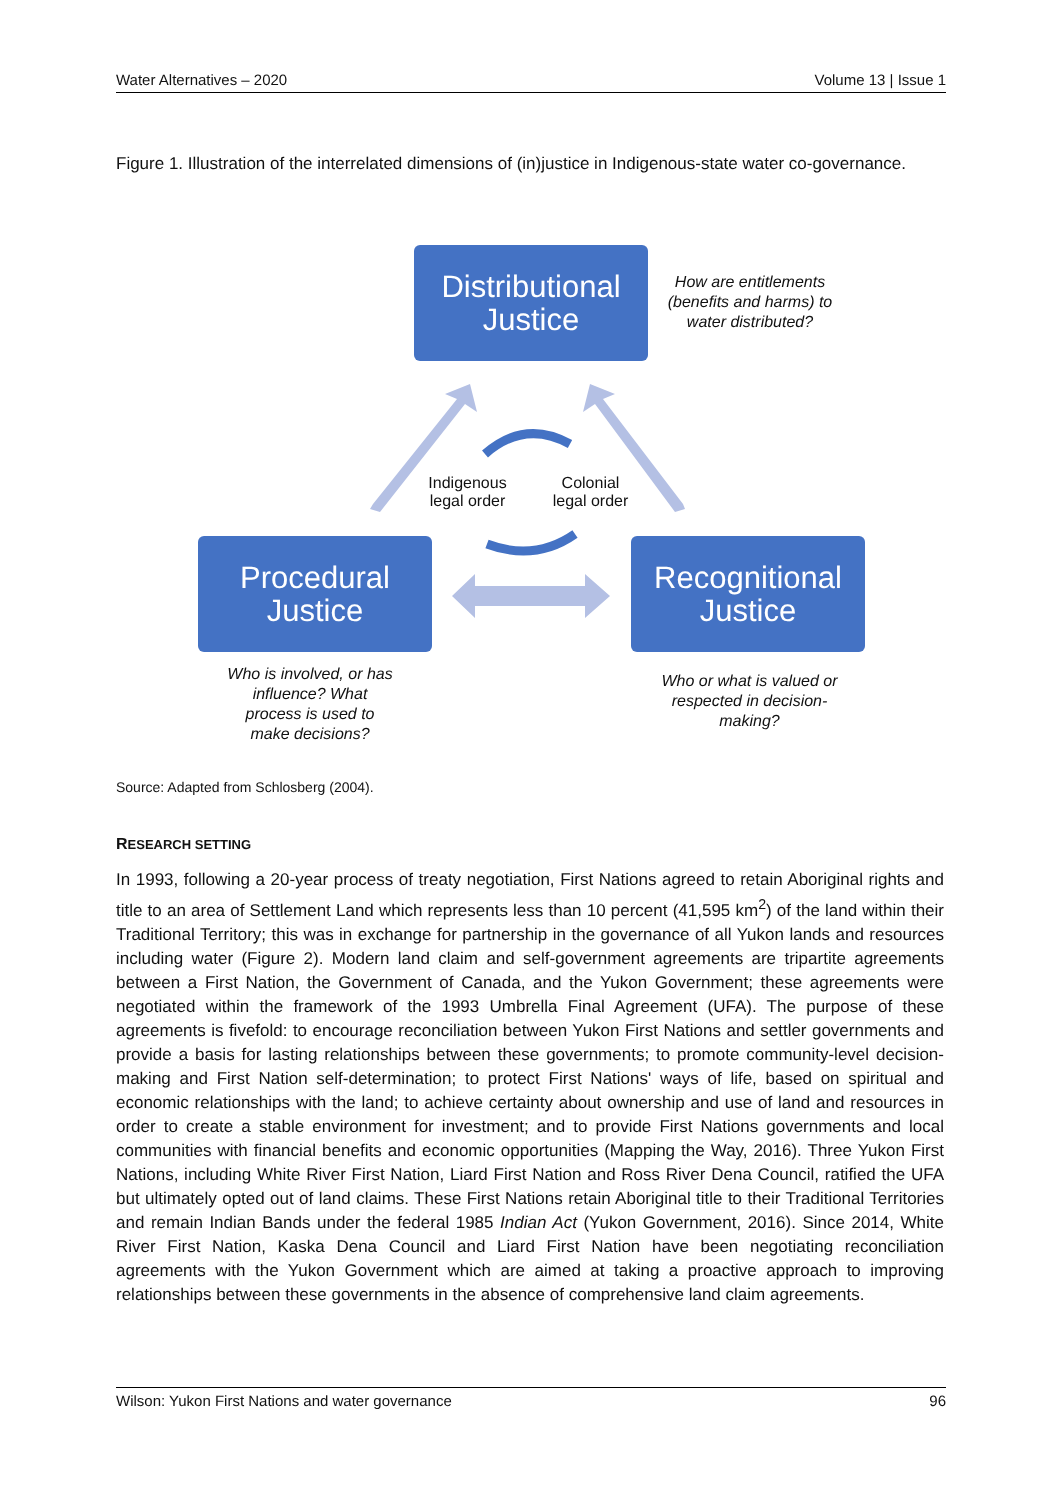Water Alternatives – 2020 Volume 13 | Issue 1
Figure 1. Illustration of the interrelated dimensions of (in)justice in Indigenous-state water co-governance.
Distributional
Justice
How are entitlements (benefits and harms) to water distributed?
Indigenous legal order
Colonial legal order
Procedural
Justice
Recognitional
Justice
Who is involved, or has influence? What process is used to make decisions?
Who or what is valued or respected in decision-making?
Source: Adapted from Schlosberg (2004).
RESEARCH SETTING
In 1993, following a 20-year process of treaty negotiation, First Nations agreed to retain Aboriginal rights and title to an area of Settlement Land which represents less than 10 percent (41,595 km<sup>2</sup>) of the land within their Traditional Territory; this was in exchange for partnership in the governance of all Yukon lands and resources including water (Figure 2). Modern land claim and self-government agreements are tripartite agreements between a First Nation, the Government of Canada, and the Yukon Government; these agreements were negotiated within the framework of the 1993 Umbrella Final Agreement (UFA). The purpose of these agreements is fivefold: to encourage reconciliation between Yukon First Nations and settler governments and provide a basis for lasting relationships between these governments; to promote community-level decision-making and First Nation self-determination; to protect First Nations' ways of life, based on spiritual and economic relationships with the land; to achieve certainty about ownership and use of land and resources in order to create a stable environment for investment; and to provide First Nations governments and local communities with financial benefits and economic opportunities (Mapping the Way, 2016). Three Yukon First Nations, including White River First Nation, Liard First Nation and Ross River Dena Council, ratified the UFA but ultimately opted out of land claims. These First Nations retain Aboriginal title to their Traditional Territories and remain Indian Bands under the federal 1985 Indian Act (Yukon Government, 2016). Since 2014, White River First Nation, Kaska Dena Council and Liard First Nation have been negotiating reconciliation agreements with the Yukon Government which are aimed at taking a proactive approach to improving relationships between these governments in the absence of comprehensive land claim agreements.
Wilson: Yukon First Nations and water governance 96